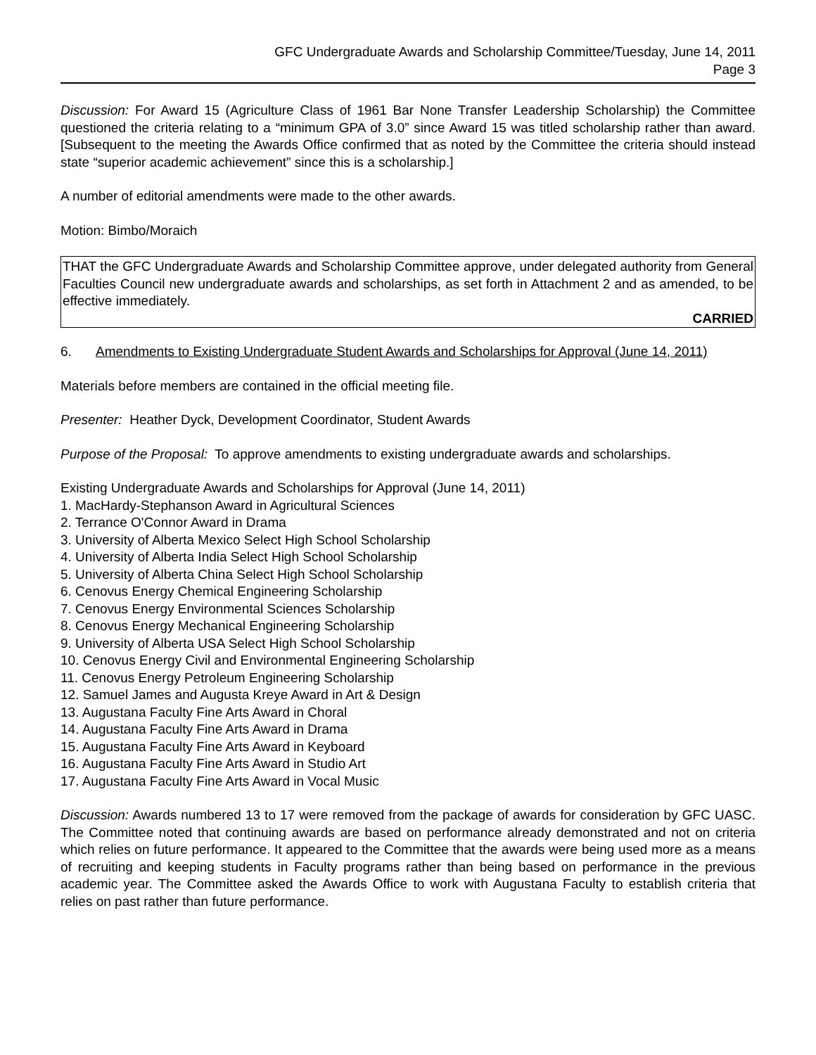GFC Undergraduate Awards and Scholarship Committee/Tuesday, June 14, 2011
Page 3
Discussion: For Award 15 (Agriculture Class of 1961 Bar None Transfer Leadership Scholarship) the Committee questioned the criteria relating to a “minimum GPA of 3.0” since Award 15 was titled scholarship rather than award. [Subsequent to the meeting the Awards Office confirmed that as noted by the Committee the criteria should instead state “superior academic achievement” since this is a scholarship.]
A number of editorial amendments were made to the other awards.
Motion: Bimbo/Moraich
THAT the GFC Undergraduate Awards and Scholarship Committee approve, under delegated authority from General Faculties Council new undergraduate awards and scholarships, as set forth in Attachment 2 and as amended, to be effective immediately.
CARRIED
6. Amendments to Existing Undergraduate Student Awards and Scholarships for Approval (June 14, 2011)
Materials before members are contained in the official meeting file.
Presenter: Heather Dyck, Development Coordinator, Student Awards
Purpose of the Proposal: To approve amendments to existing undergraduate awards and scholarships.
Existing Undergraduate Awards and Scholarships for Approval (June 14, 2011)
1. MacHardy-Stephanson Award in Agricultural Sciences
2. Terrance O'Connor Award in Drama
3. University of Alberta Mexico Select High School Scholarship
4. University of Alberta India Select High School Scholarship
5. University of Alberta China Select High School Scholarship
6. Cenovus Energy Chemical Engineering Scholarship
7. Cenovus Energy Environmental Sciences Scholarship
8. Cenovus Energy Mechanical Engineering Scholarship
9. University of Alberta USA Select High School Scholarship
10. Cenovus Energy Civil and Environmental Engineering Scholarship
11. Cenovus Energy Petroleum Engineering Scholarship
12. Samuel James and Augusta Kreye Award in Art & Design
13. Augustana Faculty Fine Arts Award in Choral
14. Augustana Faculty Fine Arts Award in Drama
15. Augustana Faculty Fine Arts Award in Keyboard
16. Augustana Faculty Fine Arts Award in Studio Art
17. Augustana Faculty Fine Arts Award in Vocal Music
Discussion: Awards numbered 13 to 17 were removed from the package of awards for consideration by GFC UASC. The Committee noted that continuing awards are based on performance already demonstrated and not on criteria which relies on future performance. It appeared to the Committee that the awards were being used more as a means of recruiting and keeping students in Faculty programs rather than being based on performance in the previous academic year. The Committee asked the Awards Office to work with Augustana Faculty to establish criteria that relies on past rather than future performance.